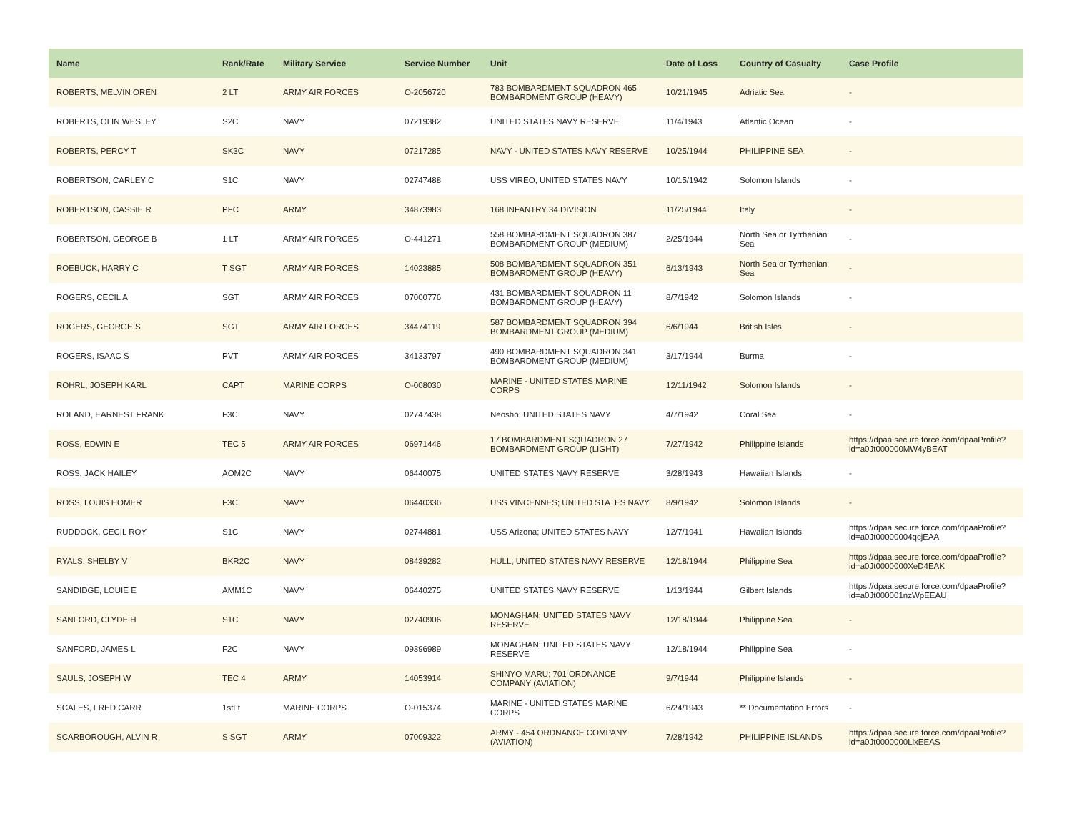| Name | Rank/Rate | Military Service | Service Number | Unit | Date of Loss | Country of Casualty | Case Profile |
| --- | --- | --- | --- | --- | --- | --- | --- |
| ROBERTS, MELVIN OREN | 2 LT | ARMY AIR FORCES | O-2056720 | 783 BOMBARDMENT SQUADRON 465 BOMBARDMENT GROUP (HEAVY) | 10/21/1945 | Adriatic Sea | - |
| ROBERTS, OLIN WESLEY | S2C | NAVY | 07219382 | UNITED STATES NAVY RESERVE | 11/4/1943 | Atlantic Ocean | - |
| ROBERTS, PERCY T | SK3C | NAVY | 07217285 | NAVY - UNITED STATES NAVY RESERVE | 10/25/1944 | PHILIPPINE SEA | - |
| ROBERTSON, CARLEY C | S1C | NAVY | 02747488 | USS VIREO; UNITED STATES NAVY | 10/15/1942 | Solomon Islands | - |
| ROBERTSON, CASSIE R | PFC | ARMY | 34873983 | 168 INFANTRY 34 DIVISION | 11/25/1944 | Italy | - |
| ROBERTSON, GEORGE B | 1 LT | ARMY AIR FORCES | O-441271 | 558 BOMBARDMENT SQUADRON 387 BOMBARDMENT GROUP (MEDIUM) | 2/25/1944 | North Sea or Tyrrhenian Sea | - |
| ROEBUCK, HARRY C | T SGT | ARMY AIR FORCES | 14023885 | 508 BOMBARDMENT SQUADRON 351 BOMBARDMENT GROUP (HEAVY) | 6/13/1943 | North Sea or Tyrrhenian Sea | - |
| ROGERS, CECIL A | SGT | ARMY AIR FORCES | 07000776 | 431 BOMBARDMENT SQUADRON 11 BOMBARDMENT GROUP (HEAVY) | 8/7/1942 | Solomon Islands | - |
| ROGERS, GEORGE S | SGT | ARMY AIR FORCES | 34474119 | 587 BOMBARDMENT SQUADRON 394 BOMBARDMENT GROUP (MEDIUM) | 6/6/1944 | British Isles | - |
| ROGERS, ISAAC S | PVT | ARMY AIR FORCES | 34133797 | 490 BOMBARDMENT SQUADRON 341 BOMBARDMENT GROUP (MEDIUM) | 3/17/1944 | Burma | - |
| ROHRL, JOSEPH KARL | CAPT | MARINE CORPS | O-008030 | MARINE - UNITED STATES MARINE CORPS | 12/11/1942 | Solomon Islands | - |
| ROLAND, EARNEST FRANK | F3C | NAVY | 02747438 | Neosho; UNITED STATES NAVY | 4/7/1942 | Coral Sea | - |
| ROSS, EDWIN E | TEC 5 | ARMY AIR FORCES | 06971446 | 17 BOMBARDMENT SQUADRON 27 BOMBARDMENT GROUP (LIGHT) | 7/27/1942 | Philippine Islands | https://dpaa.secure.force.com/dpaaProfile?id=a0Jt000000MW4yBEAT |
| ROSS, JACK HAILEY | AOM2C | NAVY | 06440075 | UNITED STATES NAVY RESERVE | 3/28/1943 | Hawaiian Islands | - |
| ROSS, LOUIS HOMER | F3C | NAVY | 06440336 | USS VINCENNES; UNITED STATES NAVY | 8/9/1942 | Solomon Islands | - |
| RUDDOCK, CECIL ROY | S1C | NAVY | 02744881 | USS Arizona; UNITED STATES NAVY | 12/7/1941 | Hawaiian Islands | https://dpaa.secure.force.com/dpaaProfile?id=a0Jt00000004qcjEAA |
| RYALS, SHELBY V | BKR2C | NAVY | 08439282 | HULL; UNITED STATES NAVY RESERVE | 12/18/1944 | Philippine Sea | https://dpaa.secure.force.com/dpaaProfile?id=a0Jt0000000XeD4EAK |
| SANDIDGE, LOUIE E | AMM1C | NAVY | 06440275 | UNITED STATES NAVY RESERVE | 1/13/1944 | Gilbert Islands | https://dpaa.secure.force.com/dpaaProfile?id=a0Jt000001nzWpEEAU |
| SANFORD, CLYDE H | S1C | NAVY | 02740906 | MONAGHAN; UNITED STATES NAVY RESERVE | 12/18/1944 | Philippine Sea | - |
| SANFORD, JAMES L | F2C | NAVY | 09396989 | MONAGHAN; UNITED STATES NAVY RESERVE | 12/18/1944 | Philippine Sea | - |
| SAULS, JOSEPH W | TEC 4 | ARMY | 14053914 | SHINYO MARU; 701 ORDNANCE COMPANY (AVIATION) | 9/7/1944 | Philippine Islands | - |
| SCALES, FRED CARR | 1stLt | MARINE CORPS | O-015374 | MARINE - UNITED STATES MARINE CORPS | 6/24/1943 | ** Documentation Errors | - |
| SCARBOROUGH, ALVIN R | S SGT | ARMY | 07009322 | ARMY - 454 ORDNANCE COMPANY (AVIATION) | 7/28/1942 | PHILIPPINE ISLANDS | https://dpaa.secure.force.com/dpaaProfile?id=a0Jt0000000LlxEEAS |